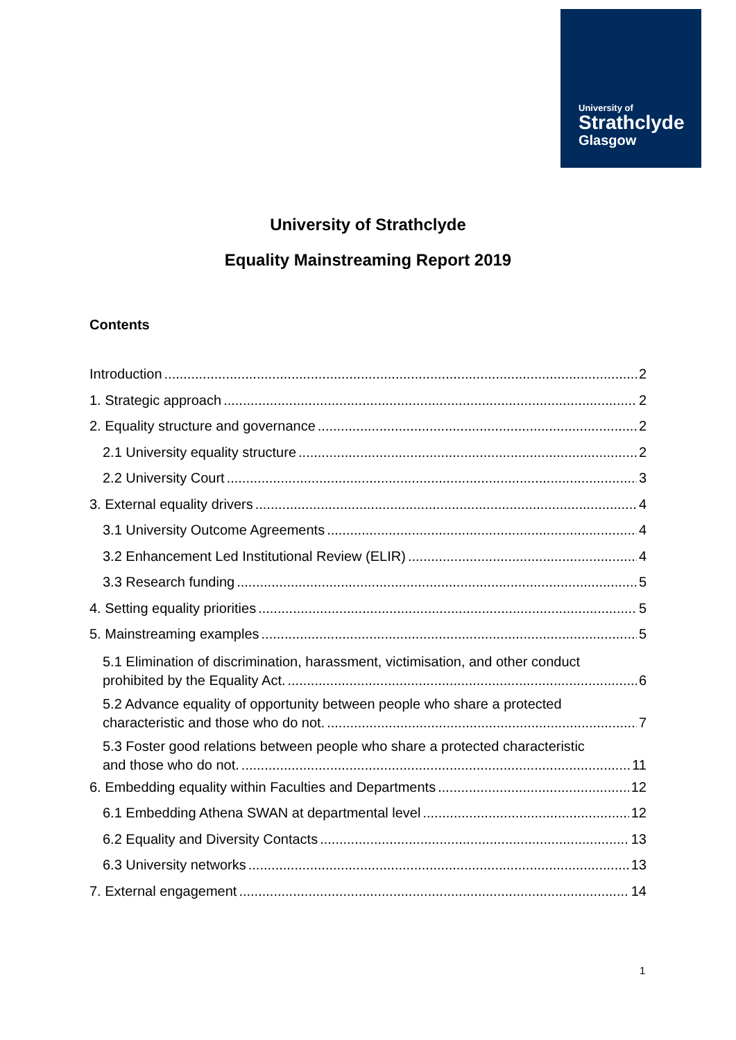University of
Strathclyde
Glasgow
University of Strathclyde
Equality Mainstreaming Report 2019
Contents
Introduction 2
1. Strategic approach 2
2. Equality structure and governance 2
2.1 University equality structure 2
2.2 University Court 3
3. External equality drivers 4
3.1 University Outcome Agreements 4
3.2 Enhancement Led Institutional Review (ELIR) 4
3.3 Research funding 5
4. Setting equality priorities 5
5. Mainstreaming examples 5
5.1 Elimination of discrimination, harassment, victimisation, and other conduct
prohibited by the Equality Act. 6
5.2 Advance equality of opportunity between people who share a protected
characteristic and those who do not. 7
5.3 Foster good relations between people who share a protected characteristic
and those who do not. 11
6. Embedding equality within Faculties and Departments 12
6.1 Embedding Athena SWAN at departmental level 12
6.2 Equality and Diversity Contacts 13
6.3 University networks 13
7. External engagement 14
1